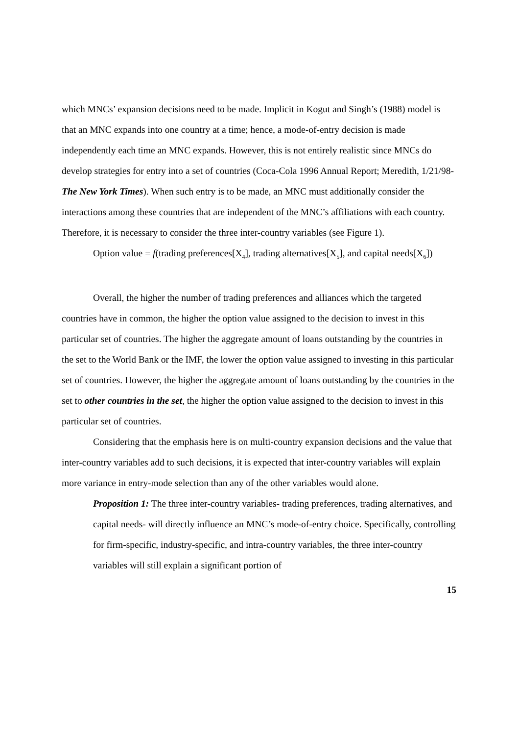which MNCs’ expansion decisions need to be made. Implicit in Kogut and Singh’s (1988) model is that an MNC expands into one country at a time; hence, a mode-of-entry decision is made independently each time an MNC expands. However, this is not entirely realistic since MNCs do develop strategies for entry into a set of countries (Coca-Cola 1996 Annual Report; Meredith, 1/21/98- The New York Times). When such entry is to be made, an MNC must additionally consider the interactions among these countries that are independent of the MNC’s affiliations with each country. Therefore, it is necessary to consider the three inter-country variables (see Figure 1).
Option value = f(trading preferences[X<sub>4</sub>], trading alternatives[X<sub>5</sub>], and capital needs[X<sub>6</sub>])
Overall, the higher the number of trading preferences and alliances which the targeted countries have in common, the higher the option value assigned to the decision to invest in this particular set of countries. The higher the aggregate amount of loans outstanding by the countries in the set to the World Bank or the IMF, the lower the option value assigned to investing in this particular set of countries. However, the higher the aggregate amount of loans outstanding by the countries in the set to other countries in the set, the higher the option value assigned to the decision to invest in this particular set of countries.
Considering that the emphasis here is on multi-country expansion decisions and the value that inter-country variables add to such decisions, it is expected that inter-country variables will explain more variance in entry-mode selection than any of the other variables would alone.
Proposition 1: The three inter-country variables- trading preferences, trading alternatives, and capital needs- will directly influence an MNC’s mode-of-entry choice. Specifically, controlling for firm-specific, industry-specific, and intra-country variables, the three inter-country variables will still explain a significant portion of
15